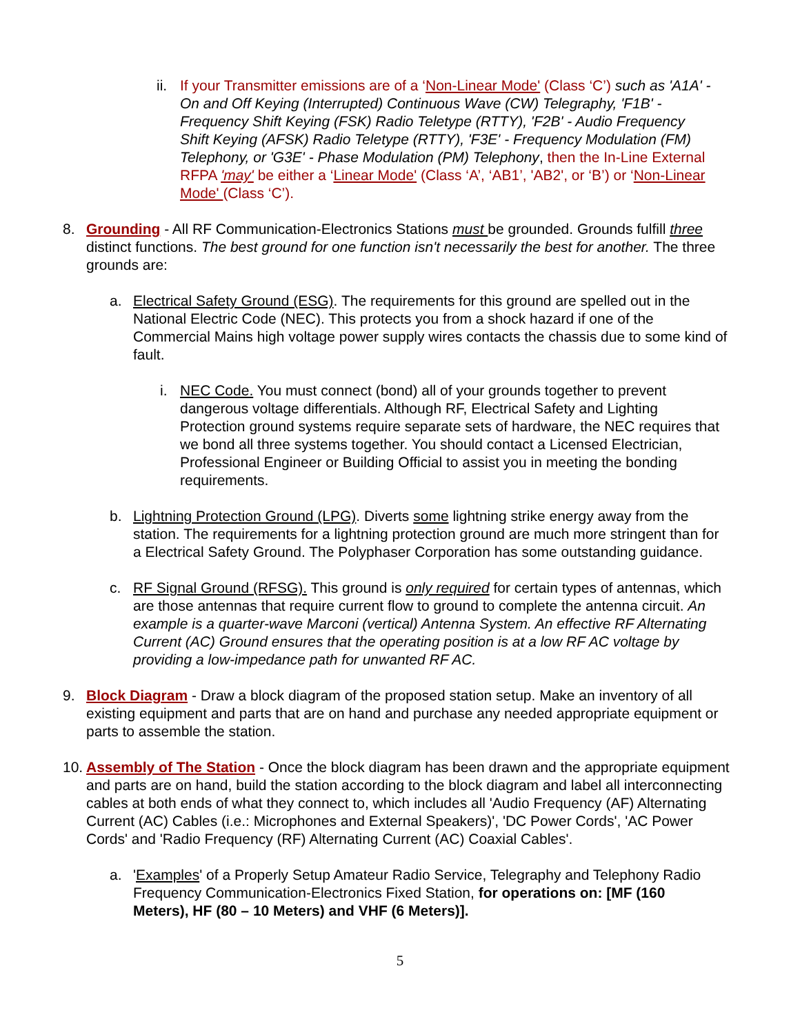ii.
If your Transmitter emissions are of a ‘Non-Linear Mode' (Class ‘C’) such as 'A1A' - On and Off Keying (Interrupted) Continuous Wave (CW) Telegraphy, 'F1B' - Frequency Shift Keying (FSK) Radio Teletype (RTTY), 'F2B' - Audio Frequency Shift Keying (AFSK) Radio Teletype (RTTY), 'F3E' - Frequency Modulation (FM) Telephony, or 'G3E' - Phase Modulation (PM) Telephony, then the In-Line External RFPA 'may' be either a ‘Linear Mode' (Class ‘A’, ‘AB1’, 'AB2', or ‘B’) or ‘Non-Linear Mode' (Class ‘C’).
8. Grounding - All RF Communication-Electronics Stations must be grounded. Grounds fulfill three distinct functions. The best ground for one function isn't necessarily the best for another. The three grounds are:
a. Electrical Safety Ground (ESG). The requirements for this ground are spelled out in the National Electric Code (NEC). This protects you from a shock hazard if one of the Commercial Mains high voltage power supply wires contacts the chassis due to some kind of fault.
i. NEC Code. You must connect (bond) all of your grounds together to prevent dangerous voltage differentials. Although RF, Electrical Safety and Lighting Protection ground systems require separate sets of hardware, the NEC requires that we bond all three systems together. You should contact a Licensed Electrician, Professional Engineer or Building Official to assist you in meeting the bonding requirements.
b. Lightning Protection Ground (LPG). Diverts some lightning strike energy away from the station. The requirements for a lightning protection ground are much more stringent than for a Electrical Safety Ground. The Polyphaser Corporation has some outstanding guidance.
c. RF Signal Ground (RFSG). This ground is only required for certain types of antennas, which are those antennas that require current flow to ground to complete the antenna circuit. An example is a quarter-wave Marconi (vertical) Antenna System. An effective RF Alternating Current (AC) Ground ensures that the operating position is at a low RF AC voltage by providing a low-impedance path for unwanted RF AC.
9. Block Diagram - Draw a block diagram of the proposed station setup. Make an inventory of all existing equipment and parts that are on hand and purchase any needed appropriate equipment or parts to assemble the station.
10.
Assembly of The Station - Once the block diagram has been drawn and the appropriate equipment and parts are on hand, build the station according to the block diagram and label all interconnecting cables at both ends of what they connect to, which includes all 'Audio Frequency (AF) Alternating Current (AC) Cables (i.e.: Microphones and External Speakers)', 'DC Power Cords', 'AC Power Cords' and 'Radio Frequency (RF) Alternating Current (AC) Coaxial Cables'.
a. 'Examples' of a Properly Setup Amateur Radio Service, Telegraphy and Telephony Radio Frequency Communication-Electronics Fixed Station, for operations on: [MF (160 Meters), HF (80 – 10 Meters) and VHF (6 Meters)].
5